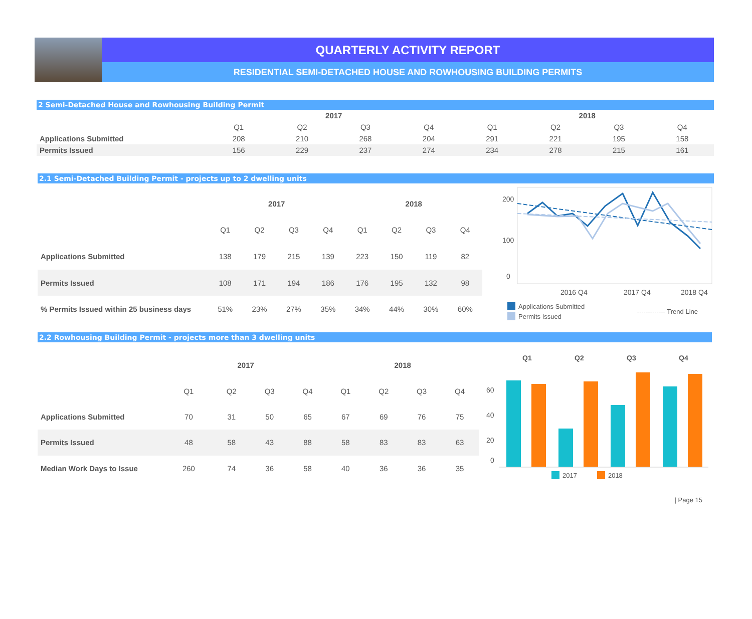QUARTERLY ACTIVITY REPORT
RESIDENTIAL SEMI-DETACHED HOUSE AND ROWHOUSING BUILDING PERMITS
2 Semi-Detached House and Rowhousing Building Permit
| | 2017 | | | | 2018 | | | |
| --- | --- | --- | --- | --- | --- | --- | --- | --- |
| | Q1 | Q2 | Q3 | Q4 | Q1 | Q2 | Q3 | Q4 |
| Applications Submitted | 208 | 210 | 268 | 204 | 291 | 221 | 195 | 158 |
| Permits Issued | 156 | 229 | 237 | 274 | 234 | 278 | 215 | 161 |
2.1 Semi-Detached Building Permit - projects up to 2 dwelling units
| | 2017 | | | | 2018 | | | |
| --- | --- | --- | --- | --- | --- | --- | --- | --- |
| | Q1 | Q2 | Q3 | Q4 | Q1 | Q2 | Q3 | Q4 |
| Applications Submitted | 138 | 179 | 215 | 139 | 223 | 150 | 119 | 82 |
| Permits Issued | 108 | 171 | 194 | 186 | 176 | 195 | 132 | 98 |
| % Permits Issued within 25 business days | 51% | 23% | 27% | 35% | 34% | 44% | 30% | 60% |
200
100
0
2016 Q4
2017 Q4
2018 Q4
Applications Submitted
Permits Issued
------------- Trend Line
2.2 Rowhousing Building Permit - projects more than 3 dwelling units
| | 2017 | | | | 2018 | | | |
| --- | --- | --- | --- | --- | --- | --- | --- | --- |
| | Q1 | Q2 | Q3 | Q4 | Q1 | Q2 | Q3 | Q4 |
| Applications Submitted | 70 | 31 | 50 | 65 | 67 | 69 | 76 | 75 |
| Permits Issued | 48 | 58 | 43 | 88 | 58 | 83 | 83 | 63 |
| Median Work Days to Issue | 260 | 74 | 36 | 58 | 40 | 36 | 36 | 35 |
Q1
Q2
Q3
Q4
60
40
20
0
2017 2018
| Page 15